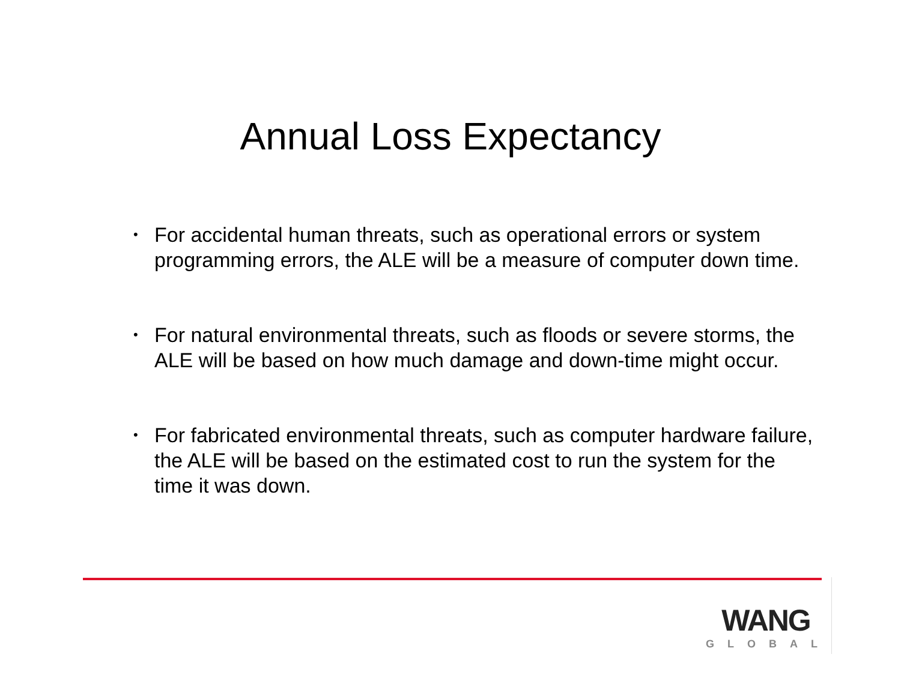Annual Loss Expectancy
• For accidental human threats, such as operational errors or system programming errors, the ALE will be a measure of computer down time.
• For natural environmental threats, such as floods or severe storms, the ALE will be based on how much damage and down-time might occur.
• For fabricated environmental threats, such as computer hardware failure, the ALE will be based on the estimated cost to run the system for the time it was down.
WANG
GLOBAL